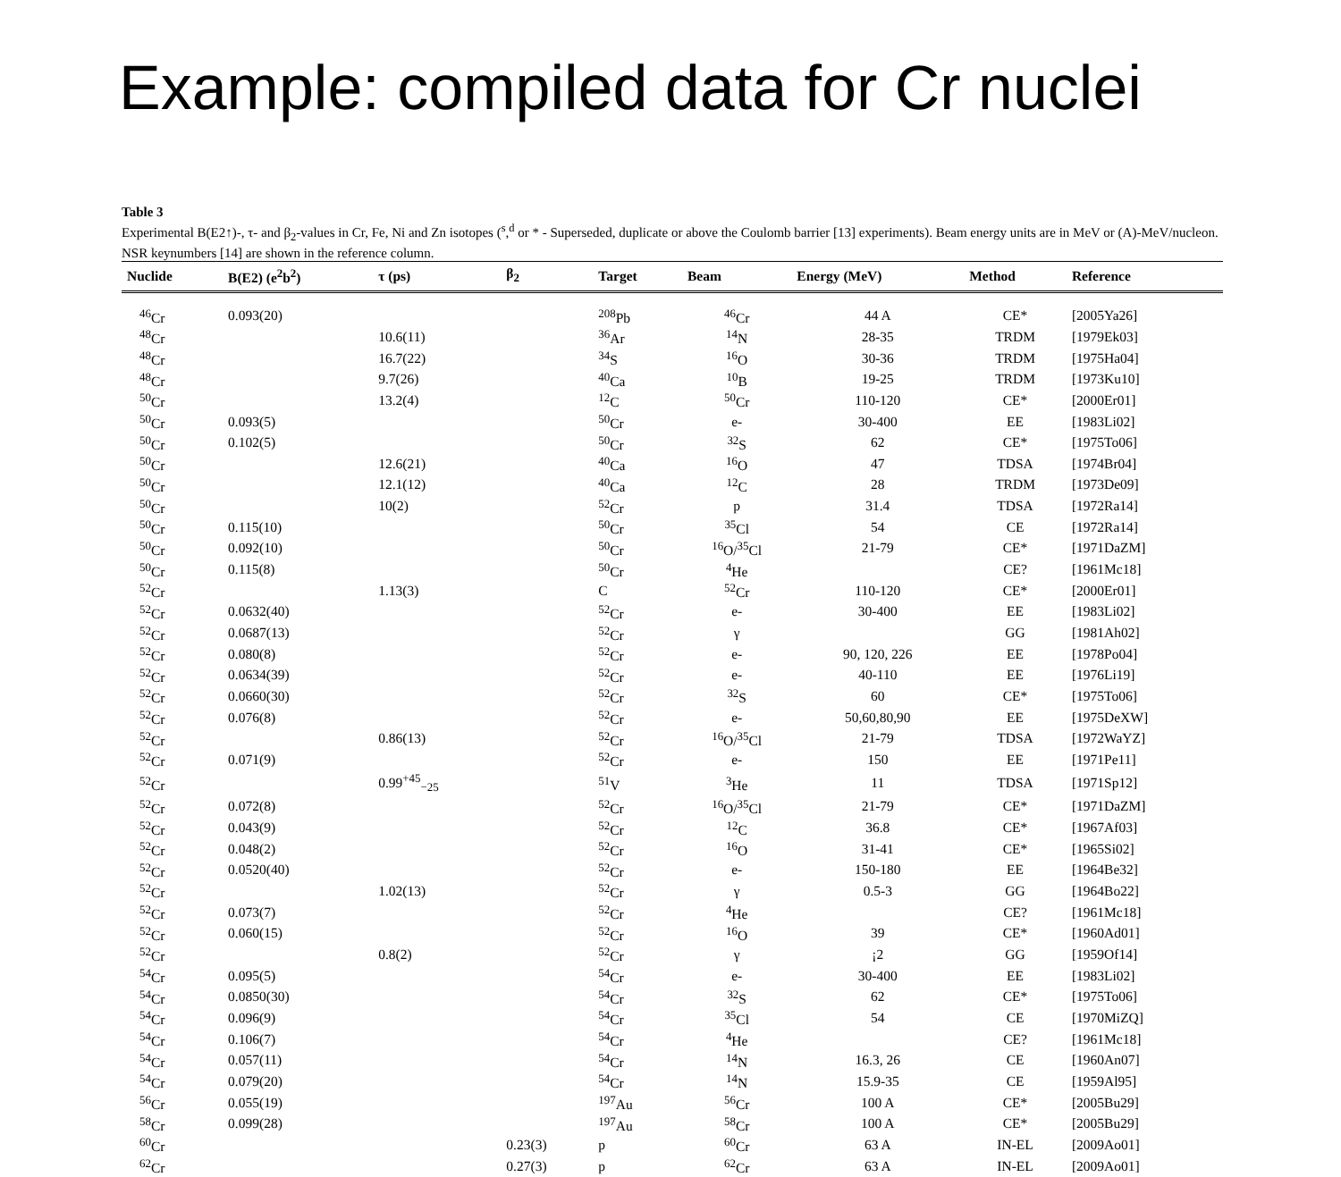Example: compiled data for Cr nuclei
Table 3
Experimental B(E2↑)-, τ- and β<sub>2</sub>-values in Cr, Fe, Ni and Zn isotopes (<sup>s</sup>,<sup>d</sup> or * - Superseded, duplicate or above the Coulomb barrier [13] experiments). Beam energy units are in MeV or (A)-MeV/nucleon. NSR keynumbers [14] are shown in the reference column.
| Nuclide | B(E2) (e<sup>2</sup>b<sup>2</sup>) | τ (ps) | β<sub>2</sub> | Target | Beam | Energy (MeV) | Method | Reference |
| --- | --- | --- | --- | --- | --- | --- | --- | --- |
| <sup>46</sup>Cr | 0.093(20) | | | <sup>208</sup>Pb | <sup>46</sup>Cr | 44 A | CE* | [2005Ya26] |
| <sup>48</sup>Cr | | 10.6(11) | | <sup>36</sup>Ar | <sup>14</sup>N | 28-35 | TRDM | [1979Ek03] |
| <sup>48</sup>Cr | | 16.7(22) | | <sup>34</sup>S | <sup>16</sup>O | 30-36 | TRDM | [1975Ha04] |
| <sup>48</sup>Cr | | 9.7(26) | | <sup>40</sup>Ca | <sup>10</sup>B | 19-25 | TRDM | [1973Ku10] |
| <sup>50</sup>Cr | | 13.2(4) | | <sup>12</sup>C | <sup>50</sup>Cr | 110-120 | CE* | [2000Er01] |
| <sup>50</sup>Cr | 0.093(5) | | | <sup>50</sup>Cr | e- | 30-400 | EE | [1983Li02] |
| <sup>50</sup>Cr | 0.102(5) | | | <sup>50</sup>Cr | <sup>32</sup>S | 62 | CE* | [1975To06] |
| <sup>50</sup>Cr | | 12.6(21) | | <sup>40</sup>Ca | <sup>16</sup>O | 47 | TDSA | [1974Br04] |
| <sup>50</sup>Cr | | 12.1(12) | | <sup>40</sup>Ca | <sup>12</sup>C | 28 | TRDM | [1973De09] |
| <sup>50</sup>Cr | | 10(2) | | <sup>52</sup>Cr | p | 31.4 | TDSA | [1972Ra14] |
| <sup>50</sup>Cr | 0.115(10) | | | <sup>50</sup>Cr | <sup>35</sup>Cl | 54 | CE | [1972Ra14] |
| <sup>50</sup>Cr | 0.092(10) | | | <sup>50</sup>Cr | <sup>16</sup>O/<sup>35</sup>Cl | 21-79 | CE* | [1971DaZM] |
| <sup>50</sup>Cr | 0.115(8) | | | <sup>50</sup>Cr | <sup>4</sup>He | | CE? | [1961Mc18] |
| <sup>52</sup>Cr | | 1.13(3) | | C | <sup>52</sup>Cr | 110-120 | CE* | [2000Er01] |
| <sup>52</sup>Cr | 0.0632(40) | | | <sup>52</sup>Cr | e- | 30-400 | EE | [1983Li02] |
| <sup>52</sup>Cr | 0.0687(13) | | | <sup>52</sup>Cr | γ | | GG | [1981Ah02] |
| <sup>52</sup>Cr | 0.080(8) | | | <sup>52</sup>Cr | e- | 90, 120, 226 | EE | [1978Po04] |
| <sup>52</sup>Cr | 0.0634(39) | | | <sup>52</sup>Cr | e- | 40-110 | EE | [1976Li19] |
| <sup>52</sup>Cr | 0.0660(30) | | | <sup>52</sup>Cr | <sup>32</sup>S | 60 | CE* | [1975To06] |
| <sup>52</sup>Cr | 0.076(8) | | | <sup>52</sup>Cr | e- | 50,60,80,90 | EE | [1975DeXW] |
| <sup>52</sup>Cr | | 0.86(13) | | <sup>52</sup>Cr | <sup>16</sup>O/<sup>35</sup>Cl | 21-79 | TDSA | [1972WaYZ] |
| <sup>52</sup>Cr | 0.071(9) | | | <sup>52</sup>Cr | e- | 150 | EE | [1971Pe11] |
| <sup>52</sup>Cr | | 0.99<sup>+45</sup><sub>−25</sub> | | <sup>51</sup>V | <sup>3</sup>He | 11 | TDSA | [1971Sp12] |
| <sup>52</sup>Cr | 0.072(8) | | | <sup>52</sup>Cr | <sup>16</sup>O/<sup>35</sup>Cl | 21-79 | CE* | [1971DaZM] |
| <sup>52</sup>Cr | 0.043(9) | | | <sup>52</sup>Cr | <sup>12</sup>C | 36.8 | CE* | [1967Af03] |
| <sup>52</sup>Cr | 0.048(2) | | | <sup>52</sup>Cr | <sup>16</sup>O | 31-41 | CE* | [1965Si02] |
| <sup>52</sup>Cr | 0.0520(40) | | | <sup>52</sup>Cr | e- | 150-180 | EE | [1964Be32] |
| <sup>52</sup>Cr | | 1.02(13) | | <sup>52</sup>Cr | γ | 0.5-3 | GG | [1964Bo22] |
| <sup>52</sup>Cr | 0.073(7) | | | <sup>52</sup>Cr | <sup>4</sup>He | | CE? | [1961Mc18] |
| <sup>52</sup>Cr | 0.060(15) | | | <sup>52</sup>Cr | <sup>16</sup>O | 39 | CE* | [1960Ad01] |
| <sup>52</sup>Cr | | 0.8(2) | | <sup>52</sup>Cr | γ | ¡2 | GG | [1959Of14] |
| <sup>54</sup>Cr | 0.095(5) | | | <sup>54</sup>Cr | e- | 30-400 | EE | [1983Li02] |
| <sup>54</sup>Cr | 0.0850(30) | | | <sup>54</sup>Cr | <sup>32</sup>S | 62 | CE* | [1975To06] |
| <sup>54</sup>Cr | 0.096(9) | | | <sup>54</sup>Cr | <sup>35</sup>Cl | 54 | CE | [1970MiZQ] |
| <sup>54</sup>Cr | 0.106(7) | | | <sup>54</sup>Cr | <sup>4</sup>He | | CE? | [1961Mc18] |
| <sup>54</sup>Cr | 0.057(11) | | | <sup>54</sup>Cr | <sup>14</sup>N | 16.3, 26 | CE | [1960An07] |
| <sup>54</sup>Cr | 0.079(20) | | | <sup>54</sup>Cr | <sup>14</sup>N | 15.9-35 | CE | [1959Al95] |
| <sup>56</sup>Cr | 0.055(19) | | | <sup>197</sup>Au | <sup>56</sup>Cr | 100 A | CE* | [2005Bu29] |
| <sup>58</sup>Cr | 0.099(28) | | | <sup>197</sup>Au | <sup>58</sup>Cr | 100 A | CE* | [2005Bu29] |
| <sup>60</sup>Cr | | | 0.23(3) | p | <sup>60</sup>Cr | 63 A | IN-EL | [2009Ao01] |
| <sup>62</sup>Cr | | | 0.27(3) | p | <sup>62</sup>Cr | 63 A | IN-EL | [2009Ao01] |